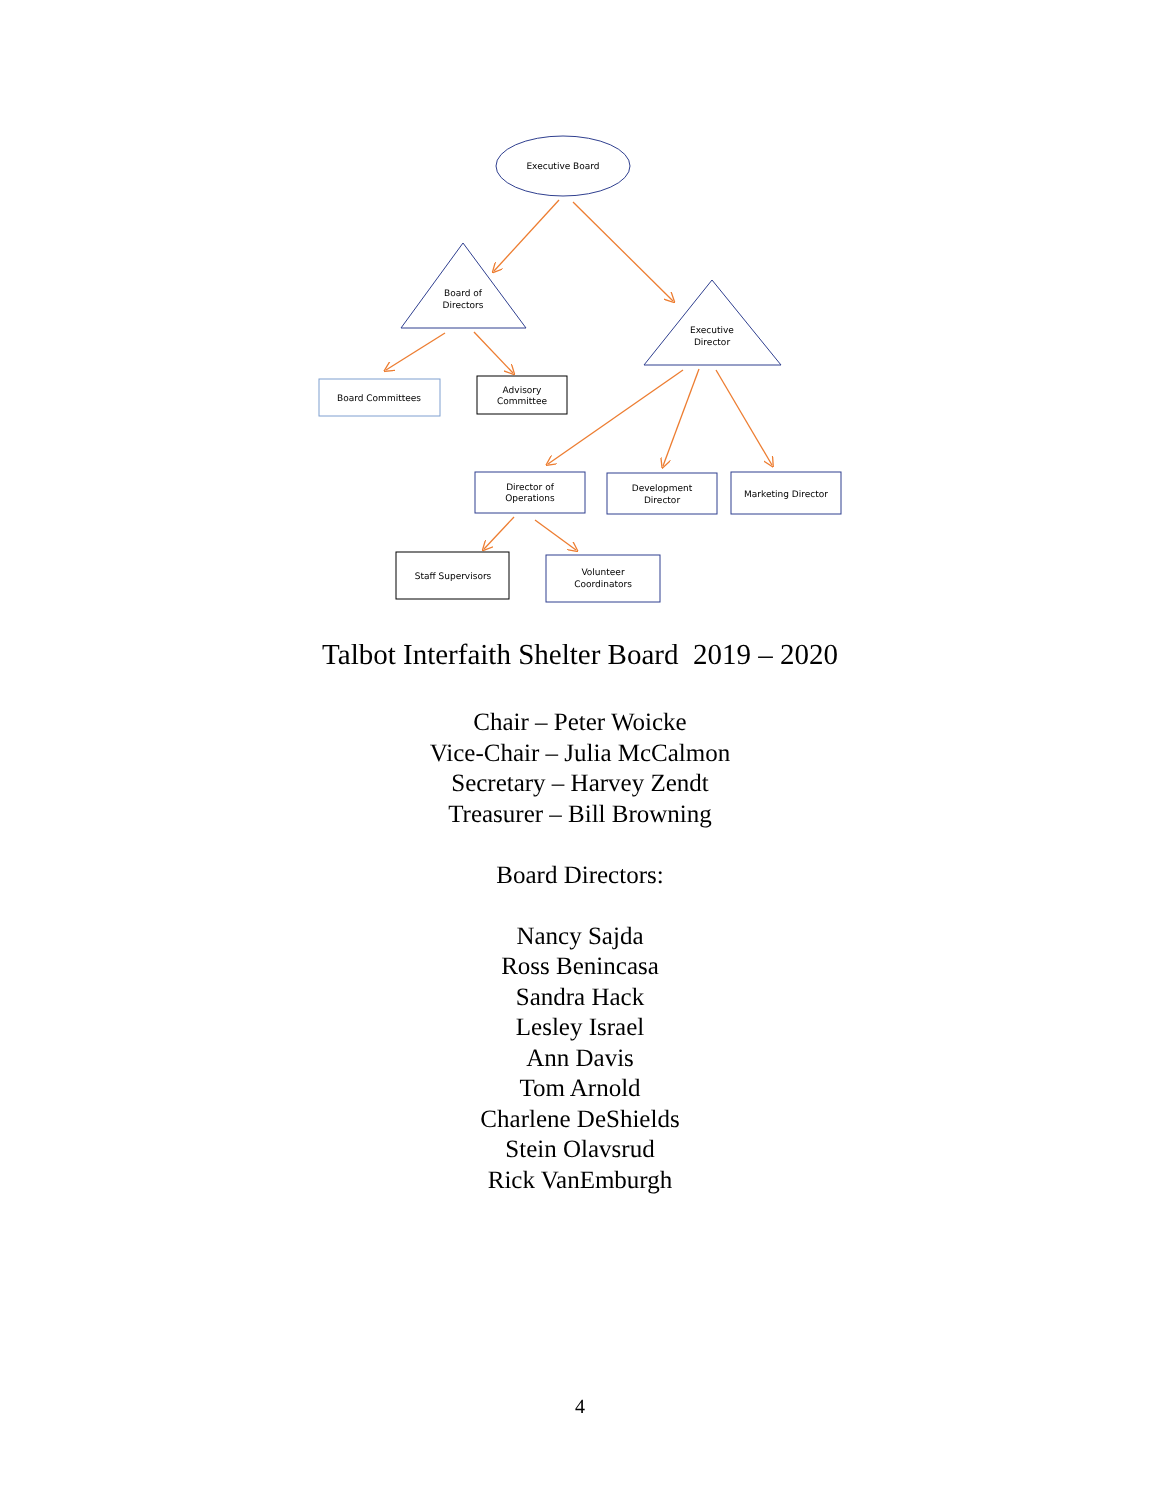Executive Board
Board of
Directors
Executive
Director
Board Committees
Advisory
Committee
Director of
Operations
Development
Director
Marketing Director
Staff Supervisors
Volunteer
Coordinators
Talbot Interfaith Shelter Board 2019 – 2020
Chair – Peter Woicke
Vice-Chair – Julia McCalmon
Secretary – Harvey Zendt
Treasurer – Bill Browning
Board Directors:
Nancy Sajda
Ross Benincasa
Sandra Hack
Lesley Israel
Ann Davis
Tom Arnold
Charlene DeShields
Stein Olavsrud
Rick VanEmburgh
4